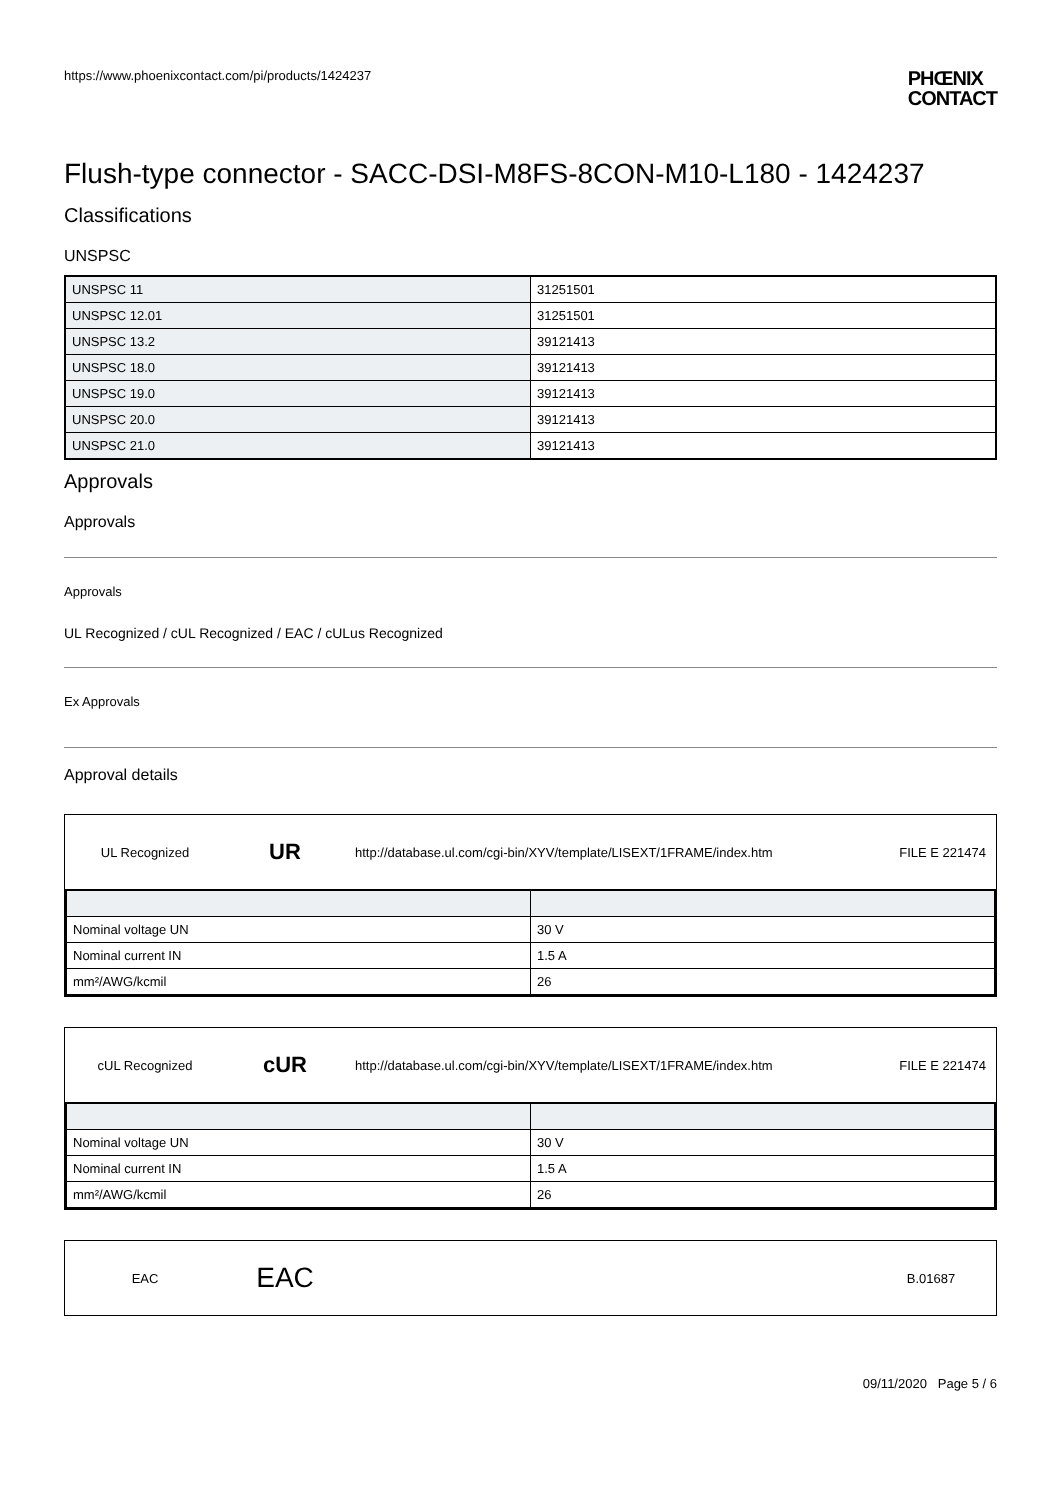https://www.phoenixcontact.com/pi/products/1424237
PHŒNIX
CONTACT
Flush-type connector - SACC-DSI-M8FS-8CON-M10-L180 - 1424237
Classifications
UNSPSC
| UNSPSC 11 | 31251501 |
| UNSPSC 12.01 | 31251501 |
| UNSPSC 13.2 | 39121413 |
| UNSPSC 18.0 | 39121413 |
| UNSPSC 19.0 | 39121413 |
| UNSPSC 20.0 | 39121413 |
| UNSPSC 21.0 | 39121413 |
Approvals
Approvals
Approvals
UL Recognized / cUL Recognized / EAC / cULus Recognized
Ex Approvals
Approval details
UL Recognized
UR
http://database.ul.com/cgi-bin/XYV/template/LISEXT/1FRAME/index.htm
FILE E 221474
| Nominal voltage UN | 30 V |
| Nominal current IN | 1.5 A |
| mm²/AWG/kcmil | 26 |
cUL Recognized
cUR
http://database.ul.com/cgi-bin/XYV/template/LISEXT/1FRAME/index.htm
FILE E 221474
| Nominal voltage UN | 30 V |
| Nominal current IN | 1.5 A |
| mm²/AWG/kcmil | 26 |
EAC
EAC
B.01687
09/11/2020 Page 5 / 6